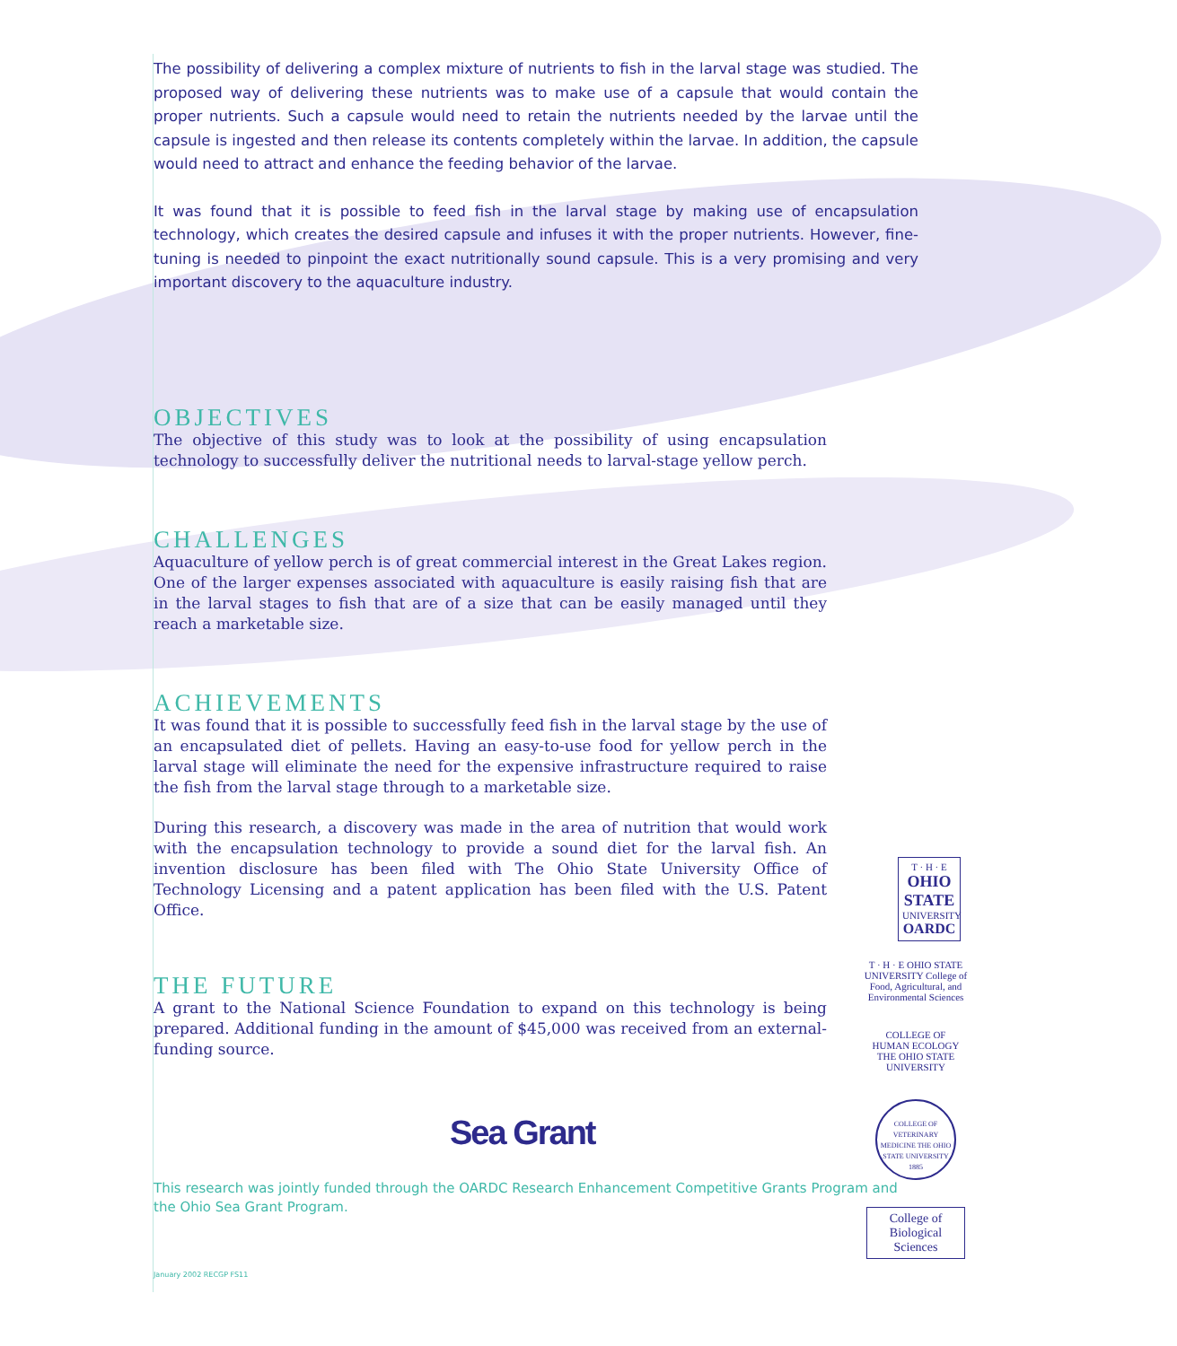The possibility of delivering a complex mixture of nutrients to fish in the larval stage was studied. The proposed way of delivering these nutrients was to make use of a capsule that would contain the proper nutrients. Such a capsule would need to retain the nutrients needed by the larvae until the capsule is ingested and then release its contents completely within the larvae. In addition, the capsule would need to attract and enhance the feeding behavior of the larvae.
It was found that it is possible to feed fish in the larval stage by making use of encapsulation technology, which creates the desired capsule and infuses it with the proper nutrients. However, fine-tuning is needed to pinpoint the exact nutritionally sound capsule. This is a very promising and very important discovery to the aquaculture industry.
OBJECTIVES
The objective of this study was to look at the possibility of using encapsulation technology to successfully deliver the nutritional needs to larval-stage yellow perch.
CHALLENGES
Aquaculture of yellow perch is of great commercial interest in the Great Lakes region. One of the larger expenses associated with aquaculture is easily raising fish that are in the larval stages to fish that are of a size that can be easily managed until they reach a marketable size.
ACHIEVEMENTS
It was found that it is possible to successfully feed fish in the larval stage by the use of an encapsulated diet of pellets. Having an easy-to-use food for yellow perch in the larval stage will eliminate the need for the expensive infrastructure required to raise the fish from the larval stage through to a marketable size.
During this research, a discovery was made in the area of nutrition that would work with the encapsulation technology to provide a sound diet for the larval fish. An invention disclosure has been filed with The Ohio State University Office of Technology Licensing and a patent application has been filed with the U.S. Patent Office.
THE FUTURE
A grant to the National Science Foundation to expand on this technology is being prepared. Additional funding in the amount of $45,000 was received from an external-funding source.
Sea Grant
This research was jointly funded through the OARDC Research Enhancement Competitive Grants Program and the Ohio Sea Grant Program.
January 2002 RECGP FS11
T · H · E
OHIO STATE
UNIVERSITY
OARDC
T · H · E OHIO STATE UNIVERSITY College of Food, Agricultural, and Environmental Sciences
COLLEGE OF
HUMAN ECOLOGY
THE OHIO STATE UNIVERSITY
COLLEGE OF VETERINARY MEDICINE THE OHIO STATE UNIVERSITY 1885
College of
Biological Sciences